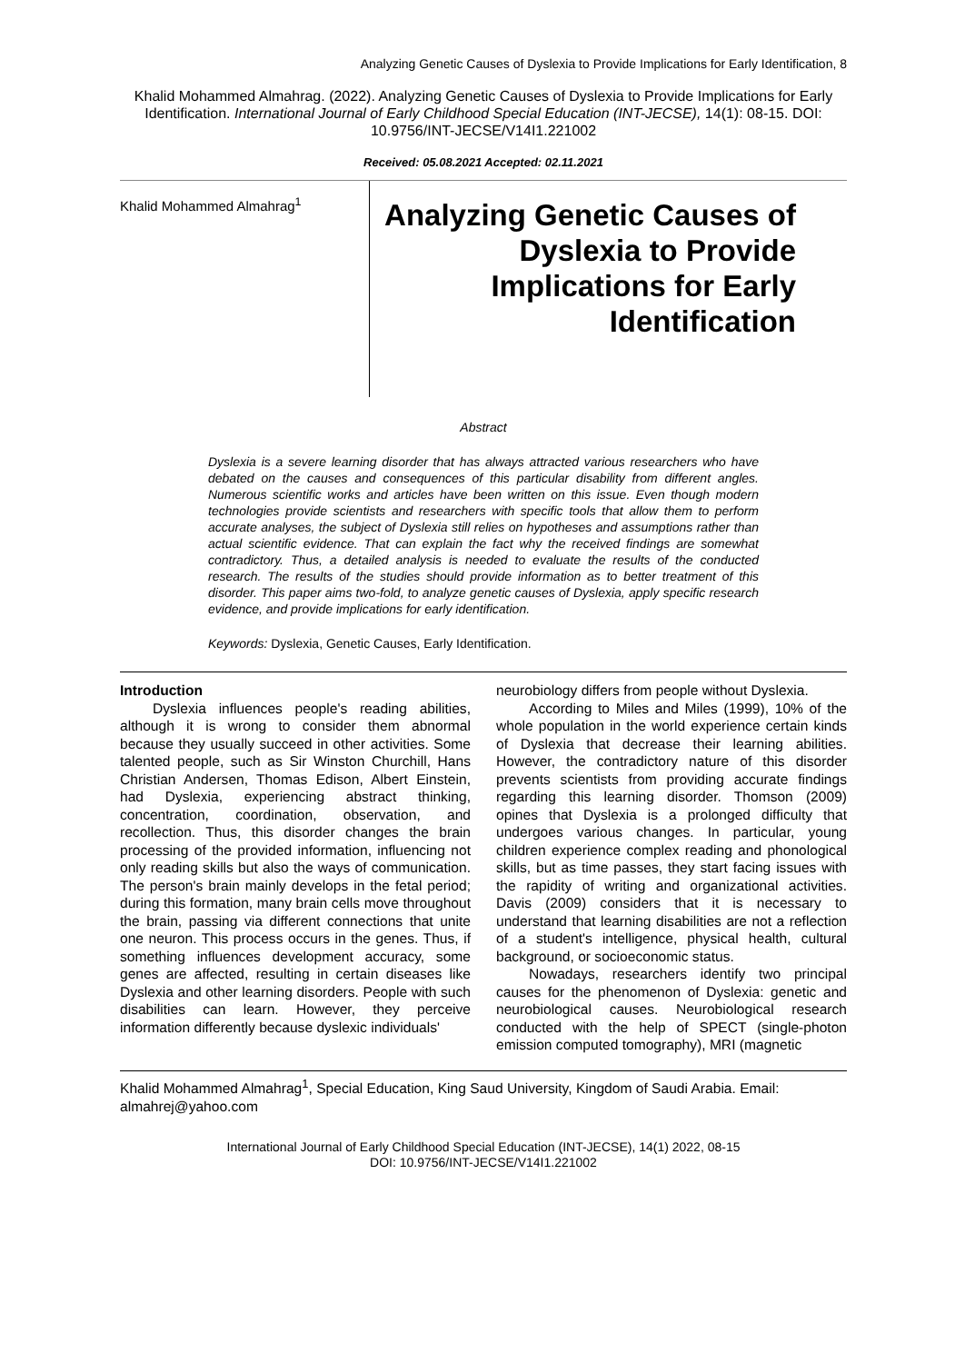Analyzing Genetic Causes of Dyslexia to Provide Implications for Early Identification, 8
Khalid Mohammed Almahrag. (2022). Analyzing Genetic Causes of Dyslexia to Provide Implications for Early Identification. International Journal of Early Childhood Special Education (INT-JECSE), 14(1): 08-15. DOI: 10.9756/INT-JECSE/V14I1.221002
Received: 05.08.2021 Accepted: 02.11.2021
Khalid Mohammed Almahrag<sup>1</sup>
Analyzing Genetic Causes of Dyslexia to Provide Implications for Early Identification
Abstract
Dyslexia is a severe learning disorder that has always attracted various researchers who have debated on the causes and consequences of this particular disability from different angles. Numerous scientific works and articles have been written on this issue. Even though modern technologies provide scientists and researchers with specific tools that allow them to perform accurate analyses, the subject of Dyslexia still relies on hypotheses and assumptions rather than actual scientific evidence. That can explain the fact why the received findings are somewhat contradictory. Thus, a detailed analysis is needed to evaluate the results of the conducted research. The results of the studies should provide information as to better treatment of this disorder. This paper aims two-fold, to analyze genetic causes of Dyslexia, apply specific research evidence, and provide implications for early identification.
Keywords: Dyslexia, Genetic Causes, Early Identification.
Introduction
Dyslexia influences people's reading abilities, although it is wrong to consider them abnormal because they usually succeed in other activities. Some talented people, such as Sir Winston Churchill, Hans Christian Andersen, Thomas Edison, Albert Einstein, had Dyslexia, experiencing abstract thinking, concentration, coordination, observation, and recollection. Thus, this disorder changes the brain processing of the provided information, influencing not only reading skills but also the ways of communication. The person's brain mainly develops in the fetal period; during this formation, many brain cells move throughout the brain, passing via different connections that unite one neuron. This process occurs in the genes. Thus, if something influences development accuracy, some genes are affected, resulting in certain diseases like Dyslexia and other learning disorders. People with such disabilities can learn. However, they perceive information differently because dyslexic individuals'
neurobiology differs from people without Dyslexia.
According to Miles and Miles (1999), 10% of the whole population in the world experience certain kinds of Dyslexia that decrease their learning abilities. However, the contradictory nature of this disorder prevents scientists from providing accurate findings regarding this learning disorder. Thomson (2009) opines that Dyslexia is a prolonged difficulty that undergoes various changes. In particular, young children experience complex reading and phonological skills, but as time passes, they start facing issues with the rapidity of writing and organizational activities. Davis (2009) considers that it is necessary to understand that learning disabilities are not a reflection of a student's intelligence, physical health, cultural background, or socioeconomic status.
Nowadays, researchers identify two principal causes for the phenomenon of Dyslexia: genetic and neurobiological causes. Neurobiological research conducted with the help of SPECT (single-photon emission computed tomography), MRI (magnetic
Khalid Mohammed Almahrag<sup>1</sup>, Special Education, King Saud University, Kingdom of Saudi Arabia. Email: almahrej@yahoo.com
International Journal of Early Childhood Special Education (INT-JECSE), 14(1) 2022, 08-15
DOI: 10.9756/INT-JECSE/V14I1.221002